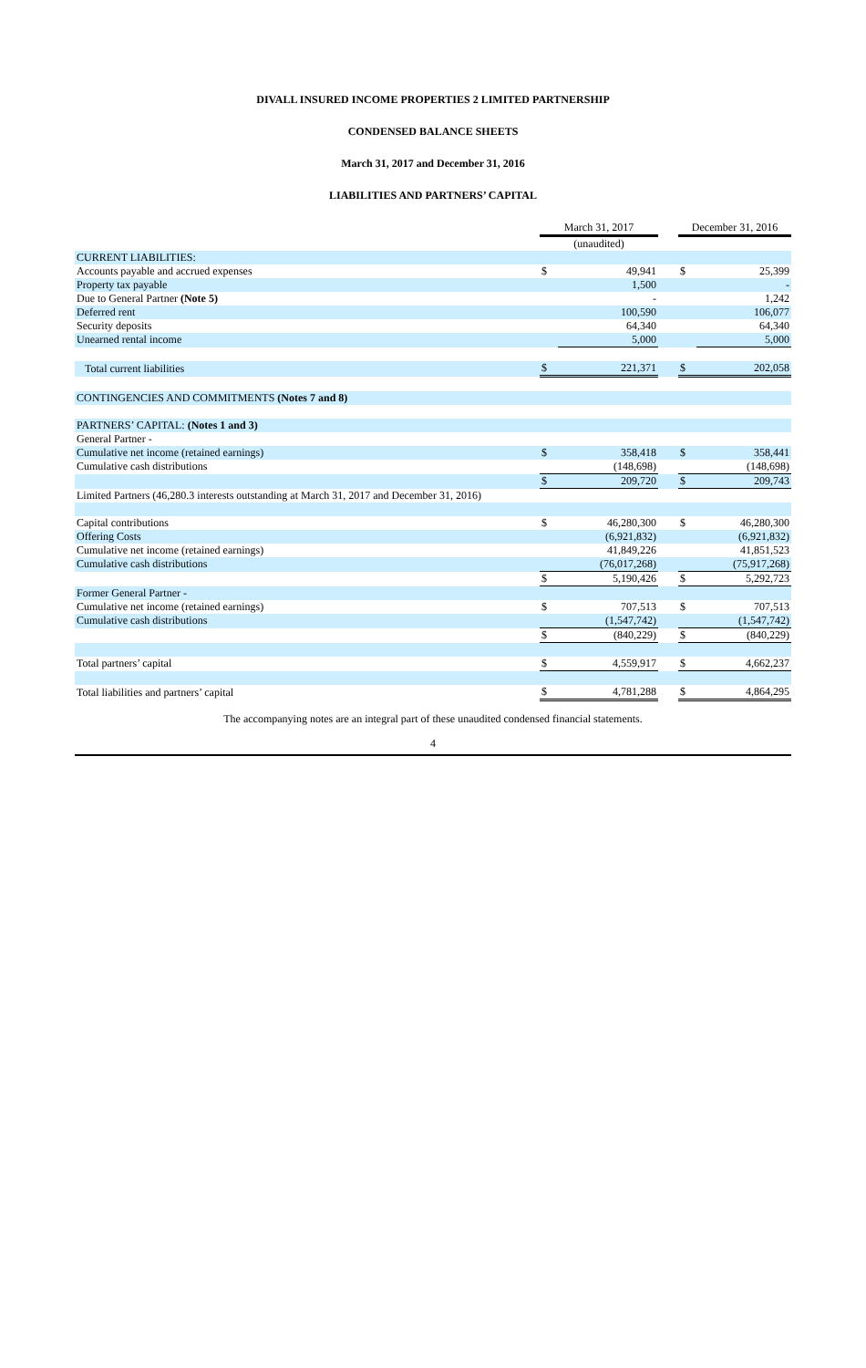DIVALL INSURED INCOME PROPERTIES 2 LIMITED PARTNERSHIP
CONDENSED BALANCE SHEETS
March 31, 2017 and December 31, 2016
LIABILITIES AND PARTNERS’ CAPITAL
| | March 31, 2017 | | | December 31, 2016 | |
| --- | --- | --- | --- | --- | --- |
| | (unaudited) | | | | |
| CURRENT LIABILITIES: | | | | | |
| Accounts payable and accrued expenses | $ | 49,941 | | $ | 25,399 |
| Property tax payable | | 1,500 | | | - |
| Due to General Partner (Note 5) | | - | | | 1,242 |
| Deferred rent | | 100,590 | | | 106,077 |
| Security deposits | | 64,340 | | | 64,340 |
| Unearned rental income | | 5,000 | | | 5,000 |
| Total current liabilities | $ | 221,371 | | $ | 202,058 |
| CONTINGENCIES AND COMMITMENTS (Notes 7 and 8) | | | | | |
| PARTNERS’ CAPITAL: (Notes 1 and 3) | | | | | |
| General Partner - | | | | | |
| Cumulative net income (retained earnings) | $ | 358,418 | | $ | 358,441 |
| Cumulative cash distributions | | (148,698) | | | (148,698) |
| | $ | 209,720 | | $ | 209,743 |
| Limited Partners (46,280.3 interests outstanding at March 31, 2017 and December 31, 2016) | | | | | |
| Capital contributions | $ | 46,280,300 | | $ | 46,280,300 |
| Offering Costs | | (6,921,832) | | | (6,921,832) |
| Cumulative net income (retained earnings) | | 41,849,226 | | | 41,851,523 |
| Cumulative cash distributions | | (76,017,268) | | | (75,917,268) |
| | $ | 5,190,426 | | $ | 5,292,723 |
| Former General Partner - | | | | | |
| Cumulative net income (retained earnings) | $ | 707,513 | | $ | 707,513 |
| Cumulative cash distributions | | (1,547,742) | | | (1,547,742) |
| | $ | (840,229) | | $ | (840,229) |
| Total partners’ capital | $ | 4,559,917 | | $ | 4,662,237 |
| Total liabilities and partners’ capital | $ | 4,781,288 | | $ | 4,864,295 |
The accompanying notes are an integral part of these unaudited condensed financial statements.
4